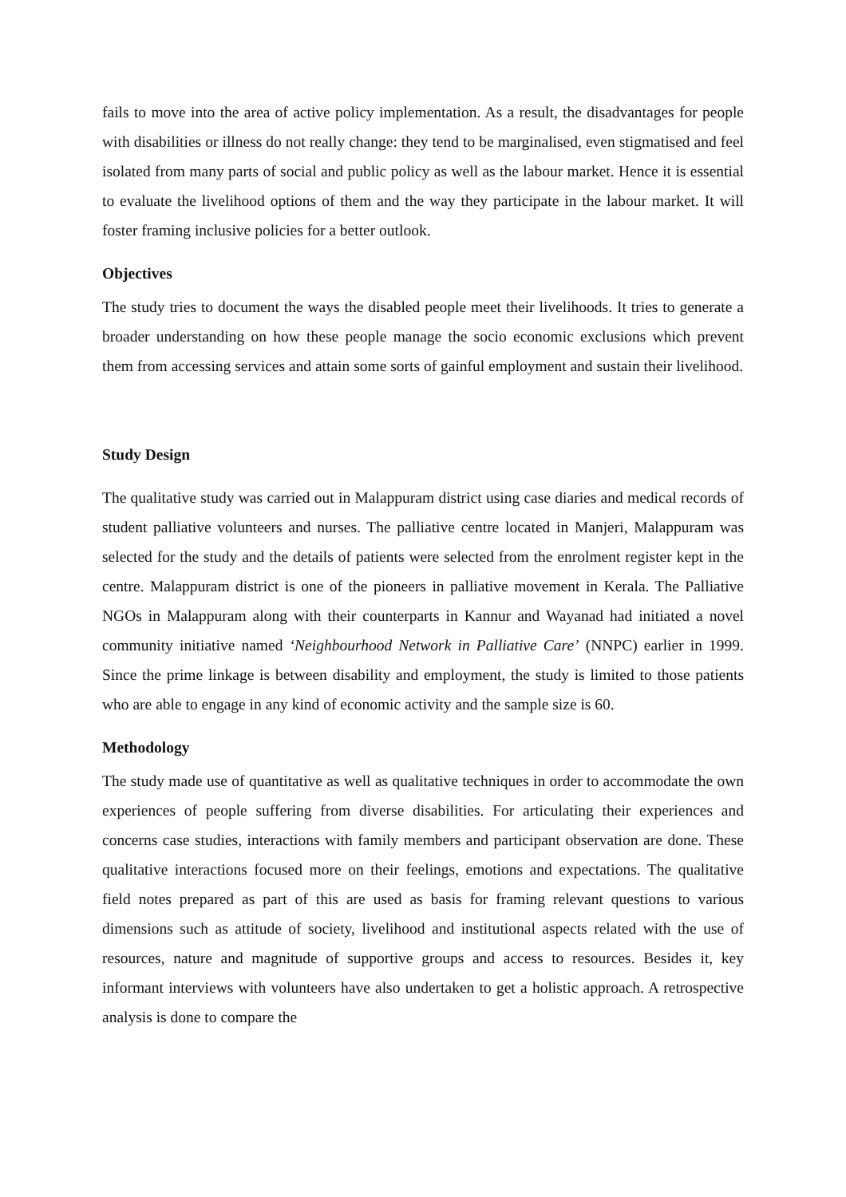fails to move into the area of active policy implementation. As a result, the disadvantages for people with disabilities or illness do not really change: they tend to be marginalised, even stigmatised and feel isolated from many parts of social and public policy as well as the labour market. Hence it is essential to evaluate the livelihood options of them and the way they participate in the labour market. It will foster framing inclusive policies for a better outlook.
Objectives
The study tries to document the ways the disabled people meet their livelihoods. It tries to generate a broader understanding on how these people manage the socio economic exclusions which prevent them from accessing services and attain some sorts of gainful employment and sustain their livelihood.
Study Design
The qualitative study was carried out in Malappuram district using case diaries and medical records of student palliative volunteers and nurses. The palliative centre located in Manjeri, Malappuram was selected for the study and the details of patients were selected from the enrolment register kept in the centre. Malappuram district is one of the pioneers in palliative movement in Kerala. The Palliative NGOs in Malappuram along with their counterparts in Kannur and Wayanad had initiated a novel community initiative named ‘Neighbourhood Network in Palliative Care’ (NNPC) earlier in 1999. Since the prime linkage is between disability and employment, the study is limited to those patients who are able to engage in any kind of economic activity and the sample size is 60.
Methodology
The study made use of quantitative as well as qualitative techniques in order to accommodate the own experiences of people suffering from diverse disabilities. For articulating their experiences and concerns case studies, interactions with family members and participant observation are done. These qualitative interactions focused more on their feelings, emotions and expectations. The qualitative field notes prepared as part of this are used as basis for framing relevant questions to various dimensions such as attitude of society, livelihood and institutional aspects related with the use of resources, nature and magnitude of supportive groups and access to resources. Besides it, key informant interviews with volunteers have also undertaken to get a holistic approach. A retrospective analysis is done to compare the